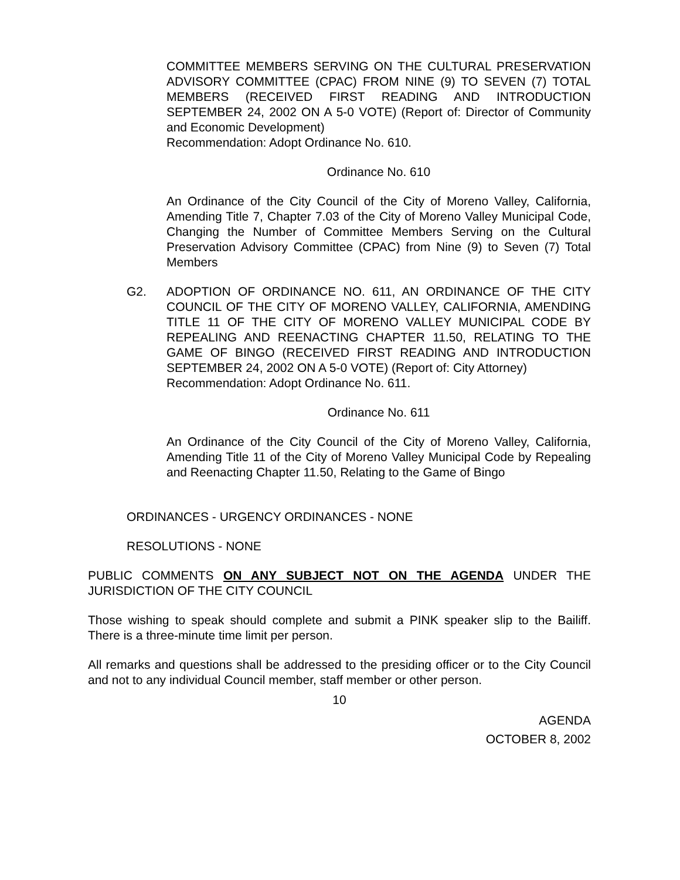COMMITTEE MEMBERS SERVING ON THE CULTURAL PRESERVATION ADVISORY COMMITTEE (CPAC) FROM NINE (9) TO SEVEN (7) TOTAL MEMBERS (RECEIVED FIRST READING AND INTRODUCTION SEPTEMBER 24, 2002 ON A 5-0 VOTE) (Report of: Director of Community and Economic Development)
Recommendation: Adopt Ordinance No. 610.
Ordinance No. 610
An Ordinance of the City Council of the City of Moreno Valley, California, Amending Title 7, Chapter 7.03 of the City of Moreno Valley Municipal Code, Changing the Number of Committee Members Serving on the Cultural Preservation Advisory Committee (CPAC) from Nine (9) to Seven (7) Total Members
G2. ADOPTION OF ORDINANCE NO. 611, AN ORDINANCE OF THE CITY COUNCIL OF THE CITY OF MORENO VALLEY, CALIFORNIA, AMENDING TITLE 11 OF THE CITY OF MORENO VALLEY MUNICIPAL CODE BY REPEALING AND REENACTING CHAPTER 11.50, RELATING TO THE GAME OF BINGO (RECEIVED FIRST READING AND INTRODUCTION SEPTEMBER 24, 2002 ON A 5-0 VOTE) (Report of: City Attorney)
Recommendation: Adopt Ordinance No. 611.
Ordinance No. 611
An Ordinance of the City Council of the City of Moreno Valley, California, Amending Title 11 of the City of Moreno Valley Municipal Code by Repealing and Reenacting Chapter 11.50, Relating to the Game of Bingo
ORDINANCES - URGENCY ORDINANCES - NONE
RESOLUTIONS - NONE
PUBLIC COMMENTS ON ANY SUBJECT NOT ON THE AGENDA UNDER THE JURISDICTION OF THE CITY COUNCIL
Those wishing to speak should complete and submit a PINK speaker slip to the Bailiff. There is a three-minute time limit per person.
All remarks and questions shall be addressed to the presiding officer or to the City Council and not to any individual Council member, staff member or other person.
10
AGENDA
OCTOBER 8, 2002